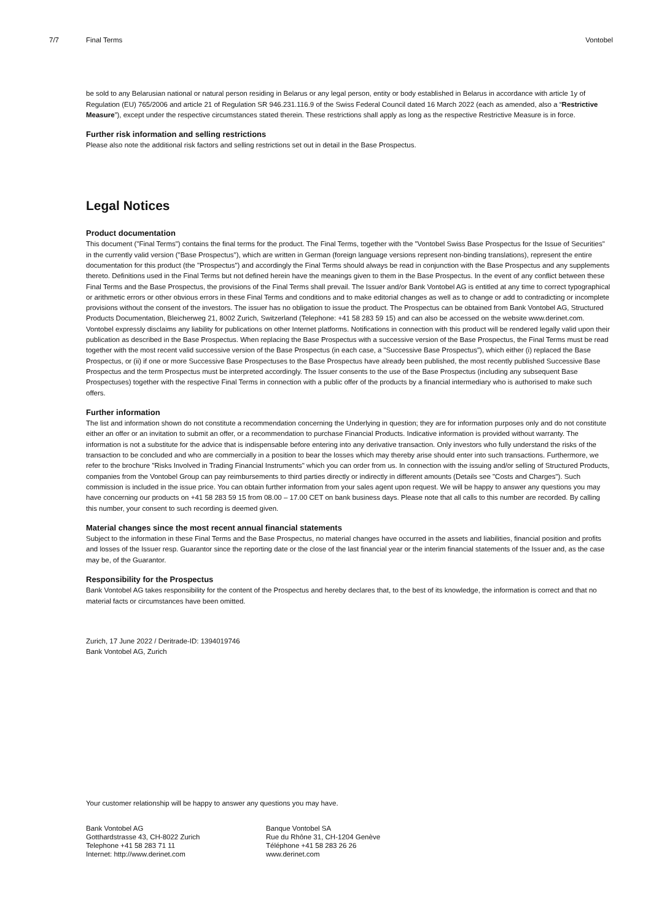7/7 Final Terms Vontobel
be sold to any Belarusian national or natural person residing in Belarus or any legal person, entity or body established in Belarus in accordance with article 1y of Regulation (EU) 765/2006 and article 21 of Regulation SR 946.231.116.9 of the Swiss Federal Council dated 16 March 2022 (each as amended, also a “Restrictive Measure”), except under the respective circumstances stated therein. These restrictions shall apply as long as the respective Restrictive Measure is in force.
Further risk information and selling restrictions
Please also note the additional risk factors and selling restrictions set out in detail in the Base Prospectus.
Legal Notices
Product documentation
This document ("Final Terms") contains the final terms for the product. The Final Terms, together with the "Vontobel Swiss Base Prospectus for the Issue of Securities" in the currently valid version ("Base Prospectus"), which are written in German (foreign language versions represent non-binding translations), represent the entire documentation for this product (the "Prospectus") and accordingly the Final Terms should always be read in conjunction with the Base Prospectus and any supplements thereto. Definitions used in the Final Terms but not defined herein have the meanings given to them in the Base Prospectus. In the event of any conflict between these Final Terms and the Base Prospectus, the provisions of the Final Terms shall prevail. The Issuer and/or Bank Vontobel AG is entitled at any time to correct typographical or arithmetic errors or other obvious errors in these Final Terms and conditions and to make editorial changes as well as to change or add to contradicting or incomplete provisions without the consent of the investors. The issuer has no obligation to issue the product. The Prospectus can be obtained from Bank Vontobel AG, Structured Products Documentation, Bleicherweg 21, 8002 Zurich, Switzerland (Telephone: +41 58 283 59 15) and can also be accessed on the website www.derinet.com. Vontobel expressly disclaims any liability for publications on other Internet platforms. Notifications in connection with this product will be rendered legally valid upon their publication as described in the Base Prospectus. When replacing the Base Prospectus with a successive version of the Base Prospectus, the Final Terms must be read together with the most recent valid successive version of the Base Prospectus (in each case, a "Successive Base Prospectus"), which either (i) replaced the Base Prospectus, or (ii) if one or more Successive Base Prospectuses to the Base Prospectus have already been published, the most recently published Successive Base Prospectus and the term Prospectus must be interpreted accordingly. The Issuer consents to the use of the Base Prospectus (including any subsequent Base Prospectuses) together with the respective Final Terms in connection with a public offer of the products by a financial intermediary who is authorised to make such offers.
Further information
The list and information shown do not constitute a recommendation concerning the Underlying in question; they are for information purposes only and do not constitute either an offer or an invitation to submit an offer, or a recommendation to purchase Financial Products. Indicative information is provided without warranty. The information is not a substitute for the advice that is indispensable before entering into any derivative transaction. Only investors who fully understand the risks of the transaction to be concluded and who are commercially in a position to bear the losses which may thereby arise should enter into such transactions. Furthermore, we refer to the brochure "Risks Involved in Trading Financial Instruments" which you can order from us. In connection with the issuing and/or selling of Structured Products, companies from the Vontobel Group can pay reimbursements to third parties directly or indirectly in different amounts (Details see "Costs and Charges"). Such commission is included in the issue price. You can obtain further information from your sales agent upon request. We will be happy to answer any questions you may have concerning our products on +41 58 283 59 15 from 08.00 – 17.00 CET on bank business days. Please note that all calls to this number are recorded. By calling this number, your consent to such recording is deemed given.
Material changes since the most recent annual financial statements
Subject to the information in these Final Terms and the Base Prospectus, no material changes have occurred in the assets and liabilities, financial position and profits and losses of the Issuer resp. Guarantor since the reporting date or the close of the last financial year or the interim financial statements of the Issuer and, as the case may be, of the Guarantor.
Responsibility for the Prospectus
Bank Vontobel AG takes responsibility for the content of the Prospectus and hereby declares that, to the best of its knowledge, the information is correct and that no material facts or circumstances have been omitted.
Zurich, 17 June 2022 / Deritrade-ID: 1394019746
Bank Vontobel AG, Zurich
Your customer relationship will be happy to answer any questions you may have.
Bank Vontobel AG
Gotthardstrasse 43, CH-8022 Zurich
Telephone +41 58 283 71 11
Internet: http://www.derinet.com
Banque Vontobel SA
Rue du Rhône 31, CH-1204 Genève
Téléphone +41 58 283 26 26
www.derinet.com